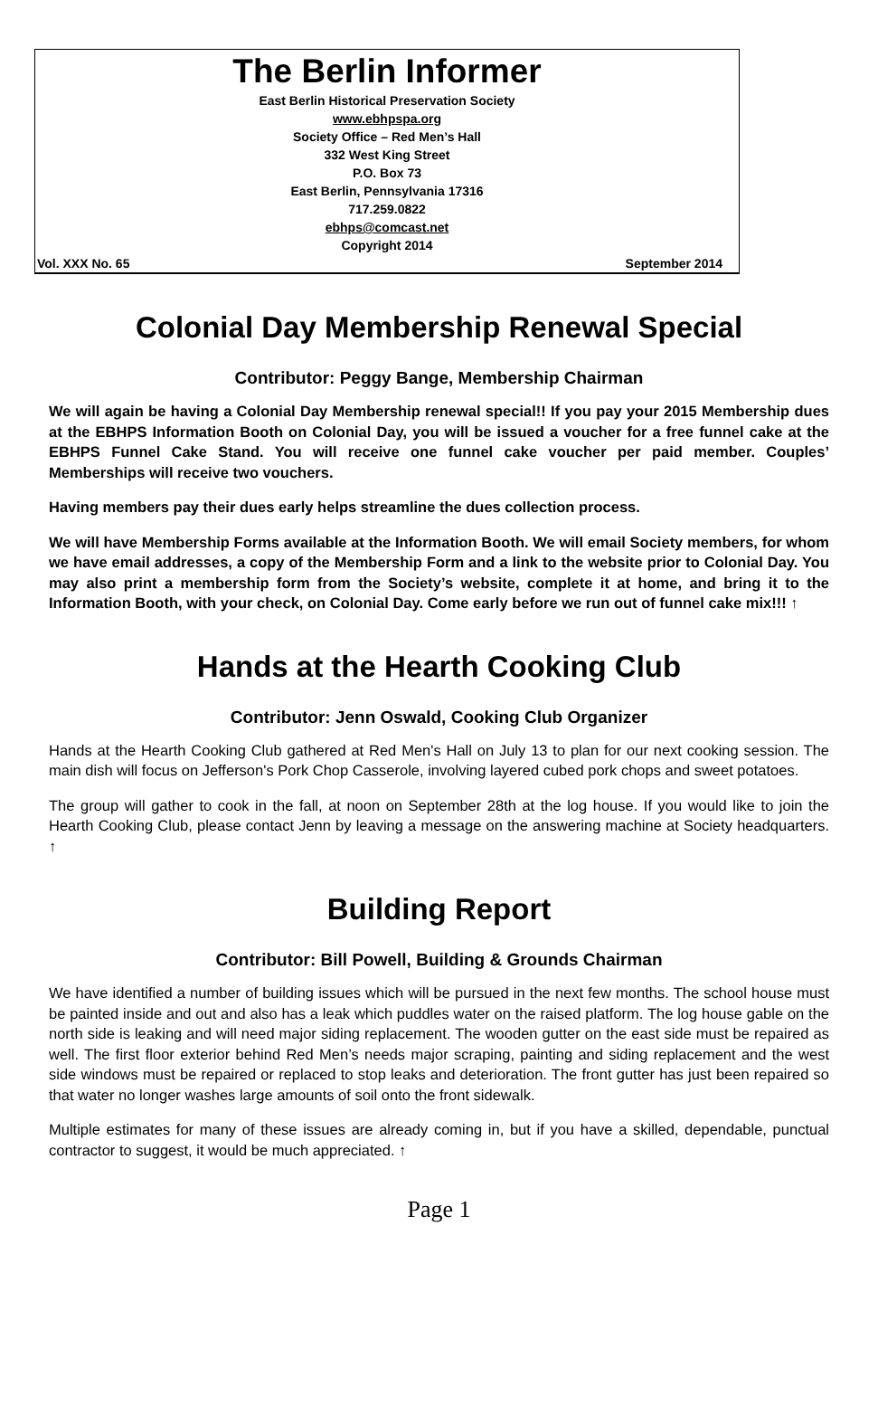The Berlin Informer
East Berlin Historical Preservation Society
www.ebhpspa.org
Society Office – Red Men’s Hall
332 West King Street
P.O. Box 73
East Berlin, Pennsylvania 17316
717.259.0822
ebhps@comcast.net
Copyright 2014
Vol. XXX No. 65 September 2014
Colonial Day Membership Renewal Special
Contributor: Peggy Bange, Membership Chairman
We will again be having a Colonial Day Membership renewal special!! If you pay your 2015 Membership dues at the EBHPS Information Booth on Colonial Day, you will be issued a voucher for a free funnel cake at the EBHPS Funnel Cake Stand. You will receive one funnel cake voucher per paid member. Couples’ Memberships will receive two vouchers.
Having members pay their dues early helps streamline the dues collection process.
We will have Membership Forms available at the Information Booth. We will email Society members, for whom we have email addresses, a copy of the Membership Form and a link to the website prior to Colonial Day. You may also print a membership form from the Society’s website, complete it at home, and bring it to the Information Booth, with your check, on Colonial Day. Come early before we run out of funnel cake mix!!! ↑
Hands at the Hearth Cooking Club
Contributor: Jenn Oswald, Cooking Club Organizer
Hands at the Hearth Cooking Club gathered at Red Men's Hall on July 13 to plan for our next cooking session. The main dish will focus on Jefferson's Pork Chop Casserole, involving layered cubed pork chops and sweet potatoes.
The group will gather to cook in the fall, at noon on September 28th at the log house. If you would like to join the Hearth Cooking Club, please contact Jenn by leaving a message on the answering machine at Society headquarters. ↑
Building Report
Contributor: Bill Powell, Building & Grounds Chairman
We have identified a number of building issues which will be pursued in the next few months. The school house must be painted inside and out and also has a leak which puddles water on the raised platform. The log house gable on the north side is leaking and will need major siding replacement. The wooden gutter on the east side must be repaired as well. The first floor exterior behind Red Men’s needs major scraping, painting and siding replacement and the west side windows must be repaired or replaced to stop leaks and deterioration. The front gutter has just been repaired so that water no longer washes large amounts of soil onto the front sidewalk.
Multiple estimates for many of these issues are already coming in, but if you have a skilled, dependable, punctual contractor to suggest, it would be much appreciated. ↑
Page 1